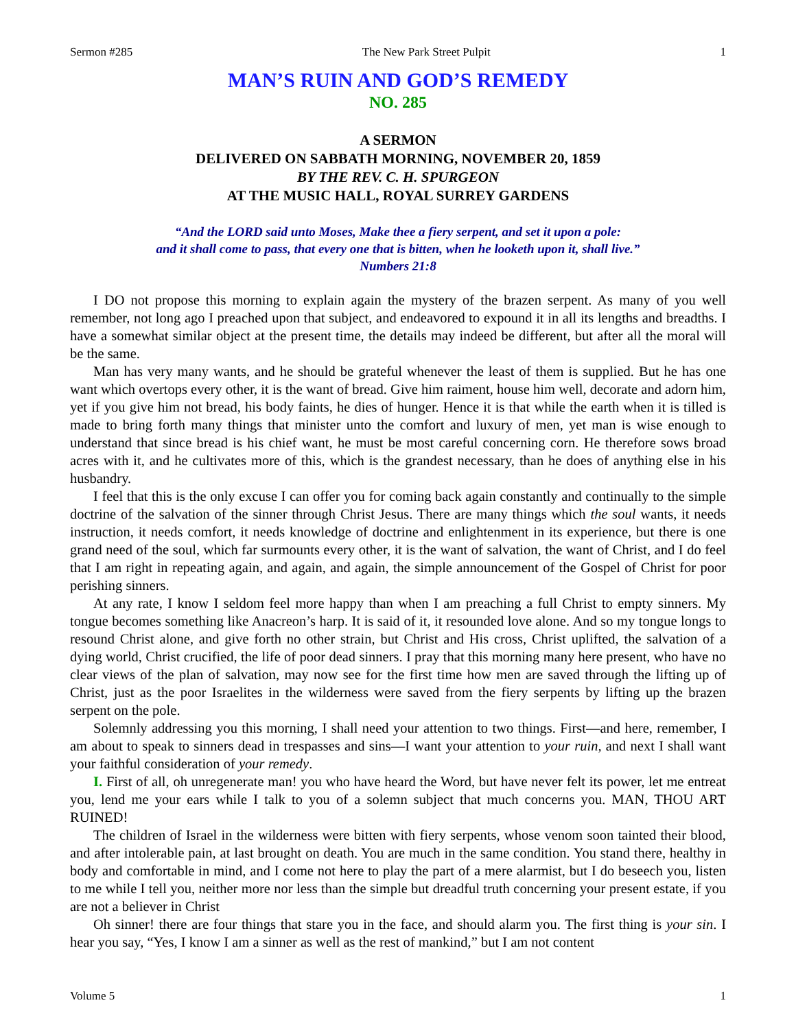Sermon #285 The New Park Street Pulpit 1
MAN’S RUIN AND GOD’S REMEDY
NO. 285
A SERMON
DELIVERED ON SABBATH MORNING, NOVEMBER 20, 1859
BY THE REV. C. H. SPURGEON
AT THE MUSIC HALL, ROYAL SURREY GARDENS
“And the LORD said unto Moses, Make thee a fiery serpent, and set it upon a pole:
and it shall come to pass, that every one that is bitten, when he looketh upon it, shall live.”
Numbers 21:8
I DO not propose this morning to explain again the mystery of the brazen serpent. As many of you well remember, not long ago I preached upon that subject, and endeavored to expound it in all its lengths and breadths. I have a somewhat similar object at the present time, the details may indeed be different, but after all the moral will be the same.
Man has very many wants, and he should be grateful whenever the least of them is supplied. But he has one want which overtops every other, it is the want of bread. Give him raiment, house him well, decorate and adorn him, yet if you give him not bread, his body faints, he dies of hunger. Hence it is that while the earth when it is tilled is made to bring forth many things that minister unto the comfort and luxury of men, yet man is wise enough to understand that since bread is his chief want, he must be most careful concerning corn. He therefore sows broad acres with it, and he cultivates more of this, which is the grandest necessary, than he does of anything else in his husbandry.
I feel that this is the only excuse I can offer you for coming back again constantly and continually to the simple doctrine of the salvation of the sinner through Christ Jesus. There are many things which the soul wants, it needs instruction, it needs comfort, it needs knowledge of doctrine and enlightenment in its experience, but there is one grand need of the soul, which far surmounts every other, it is the want of salvation, the want of Christ, and I do feel that I am right in repeating again, and again, and again, the simple announcement of the Gospel of Christ for poor perishing sinners.
At any rate, I know I seldom feel more happy than when I am preaching a full Christ to empty sinners. My tongue becomes something like Anacreon’s harp. It is said of it, it resounded love alone. And so my tongue longs to resound Christ alone, and give forth no other strain, but Christ and His cross, Christ uplifted, the salvation of a dying world, Christ crucified, the life of poor dead sinners. I pray that this morning many here present, who have no clear views of the plan of salvation, may now see for the first time how men are saved through the lifting up of Christ, just as the poor Israelites in the wilderness were saved from the fiery serpents by lifting up the brazen serpent on the pole.
Solemnly addressing you this morning, I shall need your attention to two things. First—and here, remember, I am about to speak to sinners dead in trespasses and sins—I want your attention to your ruin, and next I shall want your faithful consideration of your remedy.
I. First of all, oh unregenerate man! you who have heard the Word, but have never felt its power, let me entreat you, lend me your ears while I talk to you of a solemn subject that much concerns you. MAN, THOU ART RUINED!
The children of Israel in the wilderness were bitten with fiery serpents, whose venom soon tainted their blood, and after intolerable pain, at last brought on death. You are much in the same condition. You stand there, healthy in body and comfortable in mind, and I come not here to play the part of a mere alarmist, but I do beseech you, listen to me while I tell you, neither more nor less than the simple but dreadful truth concerning your present estate, if you are not a believer in Christ
Oh sinner! there are four things that stare you in the face, and should alarm you. The first thing is your sin. I hear you say, “Yes, I know I am a sinner as well as the rest of mankind,” but I am not content
Volume 5 1